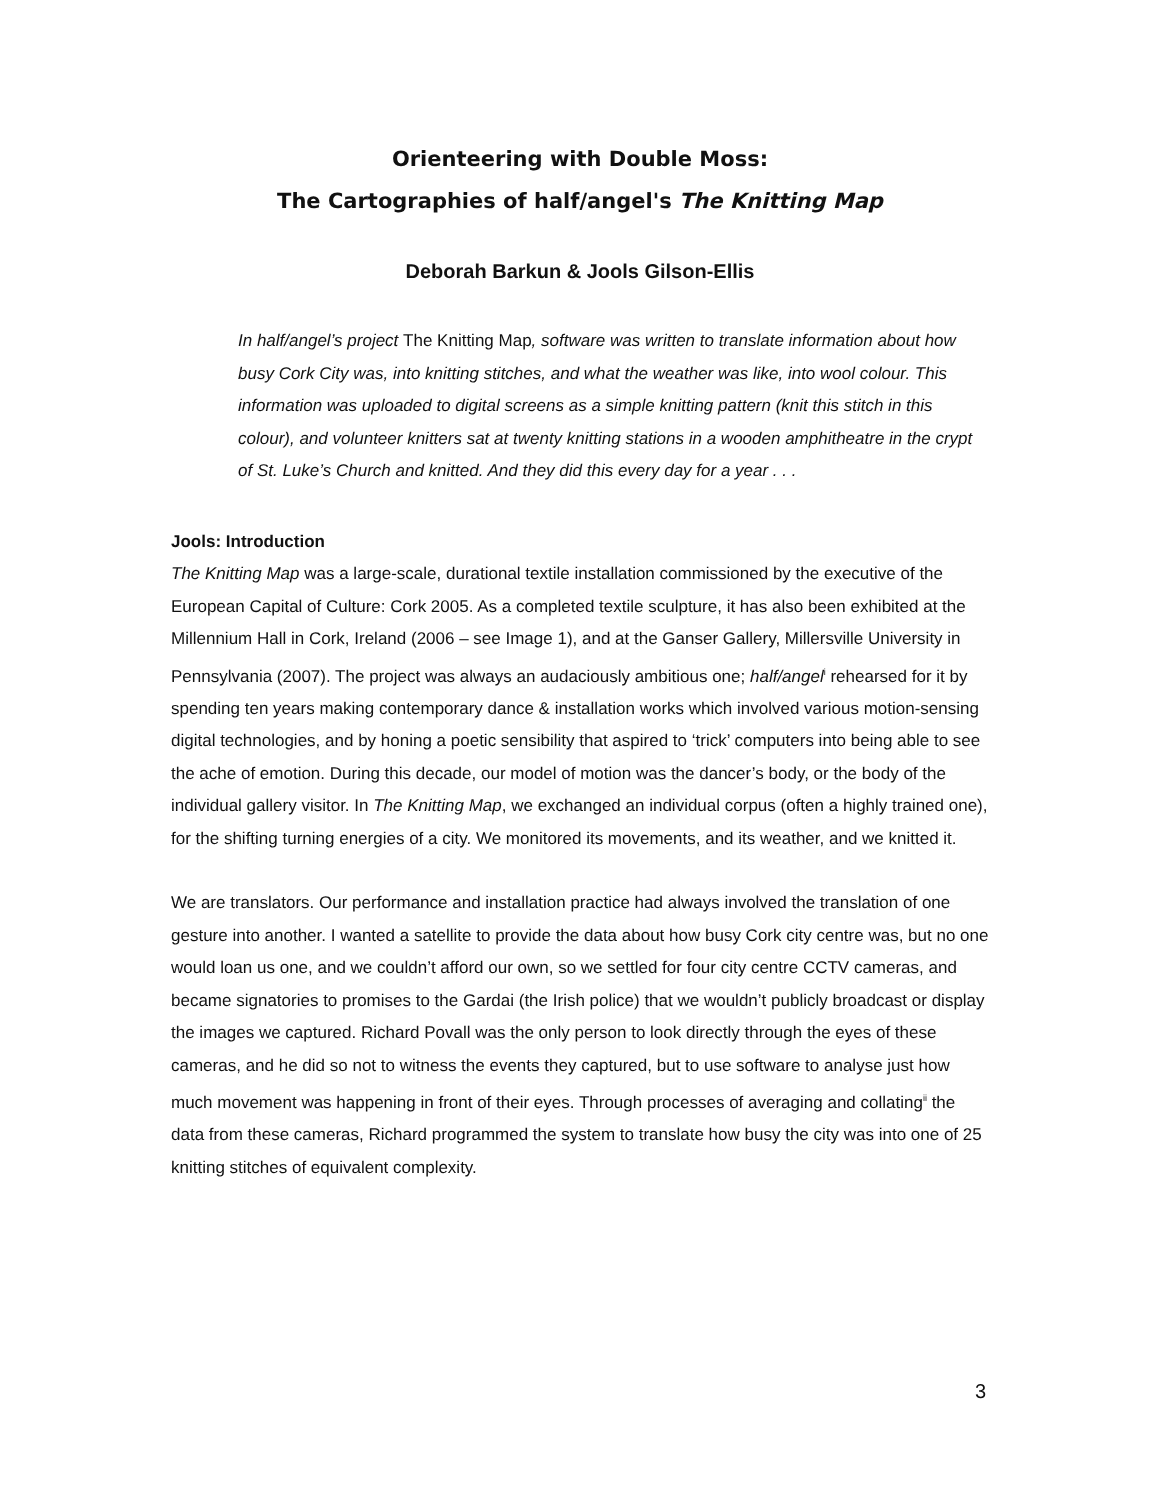Orienteering with Double Moss:
The Cartographies of half/angel's The Knitting Map
Deborah Barkun & Jools Gilson-Ellis
In half/angel’s project The Knitting Map, software was written to translate information about how busy Cork City was, into knitting stitches, and what the weather was like, into wool colour. This information was uploaded to digital screens as a simple knitting pattern (knit this stitch in this colour), and volunteer knitters sat at twenty knitting stations in a wooden amphitheatre in the crypt of St. Luke’s Church and knitted. And they did this every day for a year . . .
Jools: Introduction
The Knitting Map was a large-scale, durational textile installation commissioned by the executive of the European Capital of Culture: Cork 2005. As a completed textile sculpture, it has also been exhibited at the Millennium Hall in Cork, Ireland (2006 – see Image 1), and at the Ganser Gallery, Millersville University in Pennsylvania (2007). The project was always an audaciously ambitious one; half/angel<sup>i</sup> rehearsed for it by spending ten years making contemporary dance & installation works which involved various motion-sensing digital technologies, and by honing a poetic sensibility that aspired to ‘trick’ computers into being able to see the ache of emotion. During this decade, our model of motion was the dancer’s body, or the body of the individual gallery visitor. In The Knitting Map, we exchanged an individual corpus (often a highly trained one), for the shifting turning energies of a city. We monitored its movements, and its weather, and we knitted it.
We are translators. Our performance and installation practice had always involved the translation of one gesture into another. I wanted a satellite to provide the data about how busy Cork city centre was, but no one would loan us one, and we couldn’t afford our own, so we settled for four city centre CCTV cameras, and became signatories to promises to the Gardai (the Irish police) that we wouldn’t publicly broadcast or display the images we captured. Richard Povall was the only person to look directly through the eyes of these cameras, and he did so not to witness the events they captured, but to use software to analyse just how much movement was happening in front of their eyes. Through processes of averaging and collating<sup>ii</sup> the data from these cameras, Richard programmed the system to translate how busy the city was into one of 25 knitting stitches of equivalent complexity.
3